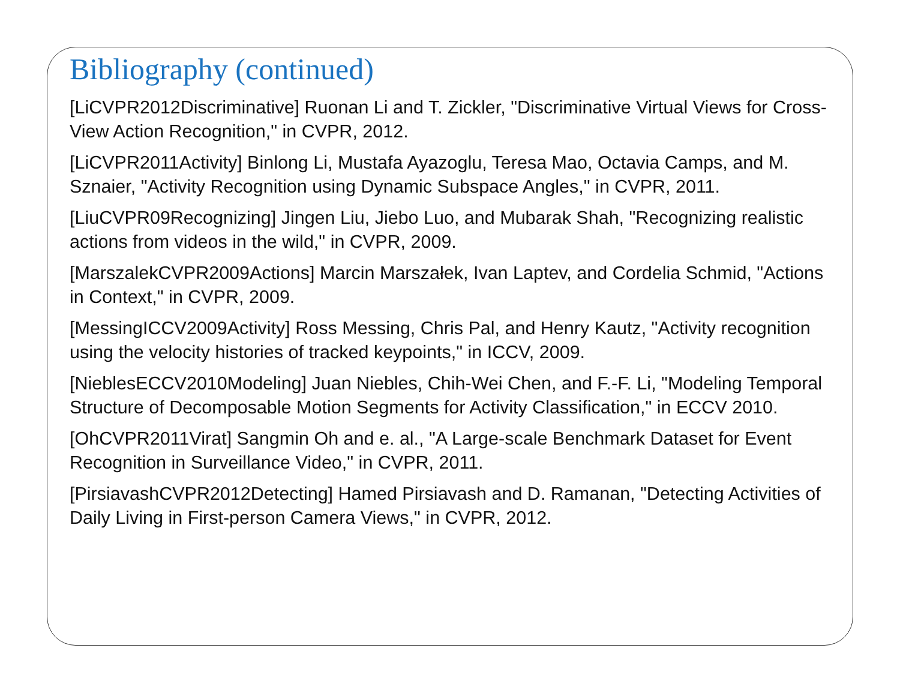Bibliography (continued)
[LiCVPR2012Discriminative] Ruonan Li and T. Zickler, "Discriminative Virtual Views for Cross-View Action Recognition," in CVPR, 2012.
[LiCVPR2011Activity] Binlong Li, Mustafa Ayazoglu, Teresa Mao, Octavia Camps, and M. Sznaier, "Activity Recognition using Dynamic Subspace Angles," in CVPR, 2011.
[LiuCVPR09Recognizing] Jingen Liu, Jiebo Luo, and Mubarak Shah, "Recognizing realistic actions from videos in the wild," in CVPR, 2009.
[MarszalekCVPR2009Actions] Marcin Marszałek, Ivan Laptev, and Cordelia Schmid, "Actions in Context," in CVPR, 2009.
[MessingICCV2009Activity] Ross Messing, Chris Pal, and Henry Kautz, "Activity recognition using the velocity histories of tracked keypoints," in ICCV, 2009.
[NieblesECCV2010Modeling] Juan Niebles, Chih-Wei Chen, and F.-F. Li, "Modeling Temporal Structure of Decomposable Motion Segments for Activity Classification," in ECCV 2010.
[OhCVPR2011Virat] Sangmin Oh and e. al., "A Large-scale Benchmark Dataset for Event Recognition in Surveillance Video," in CVPR, 2011.
[PirsiavashCVPR2012Detecting] Hamed Pirsiavash and D. Ramanan, "Detecting Activities of Daily Living in First-person Camera Views," in CVPR, 2012.